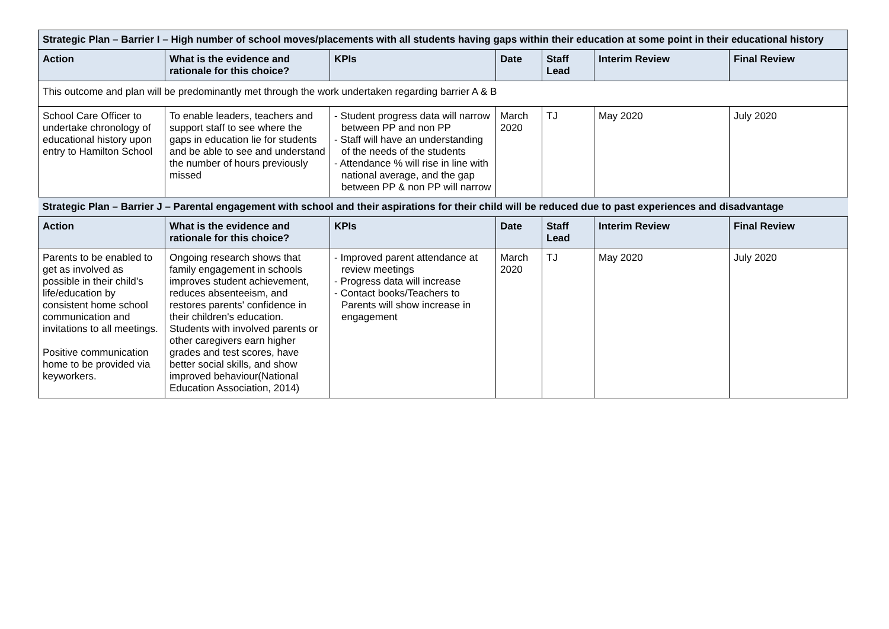| Strategic Plan – Barrier I – High number of school moves/placements with all students having gaps within their education at some point in their educational history | | | | | | |
| --- | --- | --- | --- | --- | --- | --- |
| Action | What is the evidence and rationale for this choice? | KPIs | Date | Staff Lead | Interim Review | Final Review |
| This outcome and plan will be predominantly met through the work undertaken regarding barrier A & B | | | | | | |
| School Care Officer to undertake chronology of educational history upon entry to Hamilton School | To enable leaders, teachers and support staff to see where the gaps in education lie for students and be able to see and understand the number of hours previously missed | - Student progress data will narrow between PP and non PP - Staff will have an understanding of the needs of the students - Attendance % will rise in line with national average, and the gap between PP & non PP will narrow | March 2020 | TJ | May 2020 | July 2020 |
| Strategic Plan – Barrier J – Parental engagement with school and their aspirations for their child will be reduced due to past experiences and disadvantage | | | | | | |
| Action | What is the evidence and rationale for this choice? | KPIs | Date | Staff Lead | Interim Review | Final Review |
| Parents to be enabled to get as involved as possible in their child’s life/education by consistent home school communication and invitations to all meetings. Positive communication home to be provided via keyworkers. | Ongoing research shows that family engagement in schools improves student achievement, reduces absenteeism, and restores parents' confidence in their children's education. Students with involved parents or other caregivers earn higher grades and test scores, have better social skills, and show improved behaviour(National Education Association, 2014) | - Improved parent attendance at review meetings - Progress data will increase - Contact books/Teachers to Parents will show increase in engagement | March 2020 | TJ | May 2020 | July 2020 |